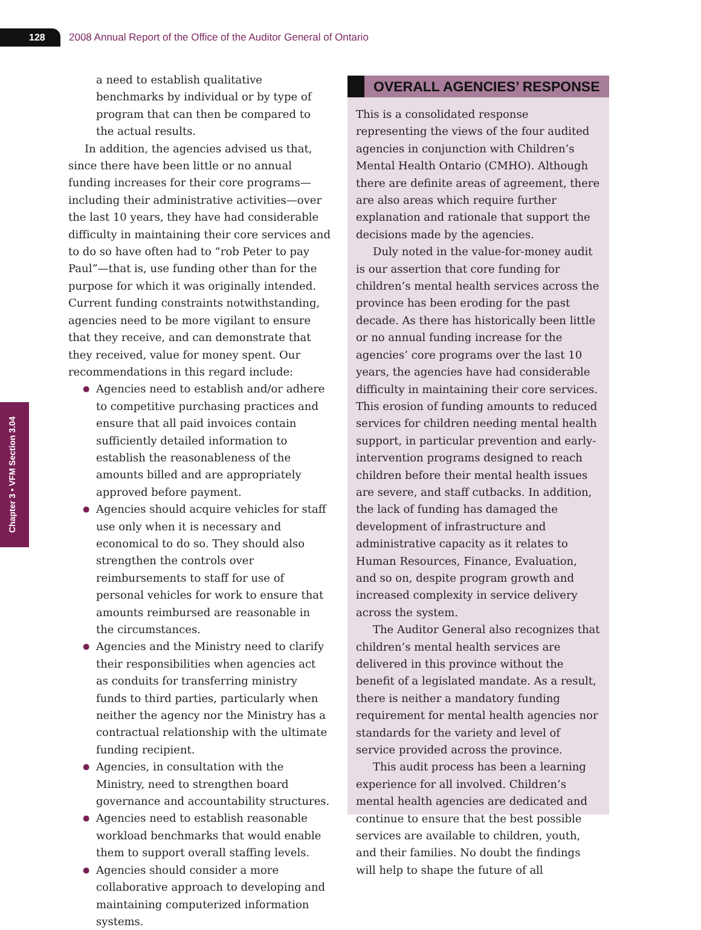128
2008 Annual Report of the Office of the Auditor General of Ontario
Chapter 3 • VFM Section 3.04
a need to establish qualitative benchmarks by individual or by type of program that can then be compared to the actual results.
In addition, the agencies advised us that, since there have been little or no annual funding increases for their core programs—including their administrative activities—over the last 10 years, they have had considerable difficulty in maintaining their core services and to do so have often had to “rob Peter to pay Paul”—that is, use funding other than for the purpose for which it was originally intended. Current funding constraints notwithstanding, agencies need to be more vigilant to ensure that they receive, and can demonstrate that they received, value for money spent. Our recommendations in this regard include:
● Agencies need to establish and/or adhere to competitive purchasing practices and ensure that all paid invoices contain sufficiently detailed information to establish the reasonableness of the amounts billed and are appropriately approved before payment.
● Agencies should acquire vehicles for staff use only when it is necessary and economical to do so. They should also strengthen the controls over reimbursements to staff for use of personal vehicles for work to ensure that amounts reimbursed are reasonable in the circumstances.
● Agencies and the Ministry need to clarify their responsibilities when agencies act as conduits for transferring ministry funds to third parties, particularly when neither the agency nor the Ministry has a contractual relationship with the ultimate funding recipient.
● Agencies, in consultation with the Ministry, need to strengthen board governance and accountability structures.
● Agencies need to establish reasonable workload benchmarks that would enable them to support overall staffing levels.
● Agencies should consider a more collaborative approach to developing and maintaining computerized information systems.
OVERALL AGENCIES’ RESPONSE
This is a consolidated response representing the views of the four audited agencies in conjunction with Children’s Mental Health Ontario (CMHO). Although there are definite areas of agreement, there are also areas which require further explanation and rationale that support the decisions made by the agencies.
Duly noted in the value-for-money audit is our assertion that core funding for children’s mental health services across the province has been eroding for the past decade. As there has historically been little or no annual funding increase for the agencies’ core programs over the last 10 years, the agencies have had considerable difficulty in maintaining their core services. This erosion of funding amounts to reduced services for children needing mental health support, in particular prevention and early-intervention programs designed to reach children before their mental health issues are severe, and staff cutbacks. In addition, the lack of funding has damaged the development of infrastructure and administrative capacity as it relates to Human Resources, Finance, Evaluation, and so on, despite program growth and increased complexity in service delivery across the system.
The Auditor General also recognizes that children’s mental health services are delivered in this province without the benefit of a legislated mandate. As a result, there is neither a mandatory funding requirement for mental health agencies nor standards for the variety and level of service provided across the province.
This audit process has been a learning experience for all involved. Children’s mental health agencies are dedicated and continue to ensure that the best possible services are available to children, youth, and their families. No doubt the findings will help to shape the future of all